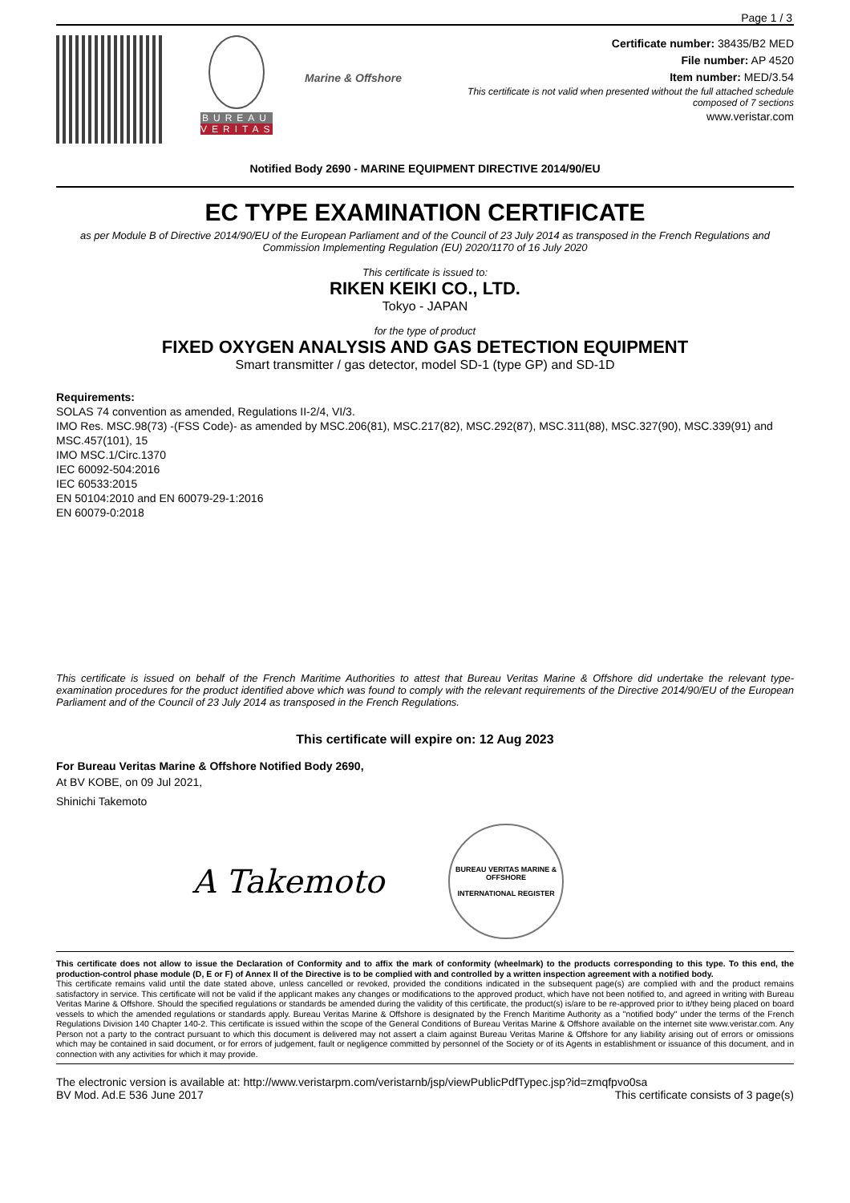Page 1 / 3
BUREAU
VERITAS
Marine & Offshore
Certificate number: 38435/B2 MED
File number: AP 4520
Item number: MED/3.54
This certificate is not valid when presented without the full attached schedule
composed of 7 sections
www.veristar.com
Notified Body 2690 - MARINE EQUIPMENT DIRECTIVE 2014/90/EU
EC TYPE EXAMINATION CERTIFICATE
as per Module B of Directive 2014/90/EU of the European Parliament and of the Council of 23 July 2014 as transposed in the French Regulations and Commission Implementing Regulation (EU) 2020/1170 of 16 July 2020
This certificate is issued to:
RIKEN KEIKI CO., LTD.
Tokyo - JAPAN
for the type of product
FIXED OXYGEN ANALYSIS AND GAS DETECTION EQUIPMENT
Smart transmitter / gas detector, model SD-1 (type GP) and SD-1D
Requirements:
SOLAS 74 convention as amended, Regulations II-2/4, VI/3.
IMO Res. MSC.98(73) -(FSS Code)- as amended by MSC.206(81), MSC.217(82), MSC.292(87), MSC.311(88), MSC.327(90), MSC.339(91) and MSC.457(101), 15
IMO MSC.1/Circ.1370
IEC 60092-504:2016
IEC 60533:2015
EN 50104:2010 and EN 60079-29-1:2016
EN 60079-0:2018
This certificate is issued on behalf of the French Maritime Authorities to attest that Bureau Veritas Marine & Offshore did undertake the relevant type-examination procedures for the product identified above which was found to comply with the relevant requirements of the Directive 2014/90/EU of the European Parliament and of the Council of 23 July 2014 as transposed in the French Regulations.
This certificate will expire on: 12 Aug 2023
For Bureau Veritas Marine & Offshore Notified Body 2690,
At BV KOBE, on 09 Jul 2021,
Shinichi Takemoto
A Takemoto
BUREAU VERITAS MARINE & OFFSHORE
INTERNATIONAL REGISTER
This certificate does not allow to issue the Declaration of Conformity and to affix the mark of conformity (wheelmark) to the products corresponding to this type. To this end, the production-control phase module (D, E or F) of Annex II of the Directive is to be complied with and controlled by a written inspection agreement with a notified body.
This certificate remains valid until the date stated above, unless cancelled or revoked, provided the conditions indicated in the subsequent page(s) are complied with and the product remains satisfactory in service. This certificate will not be valid if the applicant makes any changes or modifications to the approved product, which have not been notified to, and agreed in writing with Bureau Veritas Marine & Offshore. Should the specified regulations or standards be amended during the validity of this certificate, the product(s) is/are to be re-approved prior to it/they being placed on board vessels to which the amended regulations or standards apply. Bureau Veritas Marine & Offshore is designated by the French Maritime Authority as a "notified body" under the terms of the French Regulations Division 140 Chapter 140-2. This certificate is issued within the scope of the General Conditions of Bureau Veritas Marine & Offshore available on the internet site www.veristar.com. Any Person not a party to the contract pursuant to which this document is delivered may not assert a claim against Bureau Veritas Marine & Offshore for any liability arising out of errors or omissions which may be contained in said document, or for errors of judgement, fault or negligence committed by personnel of the Society or of its Agents in establishment or issuance of this document, and in connection with any activities for which it may provide.
The electronic version is available at: http://www.veristarpm.com/veristarnb/jsp/viewPublicPdfTypec.jsp?id=zmqfpvo0sa
BV Mod. Ad.E 536 June 2017 This certificate consists of 3 page(s)